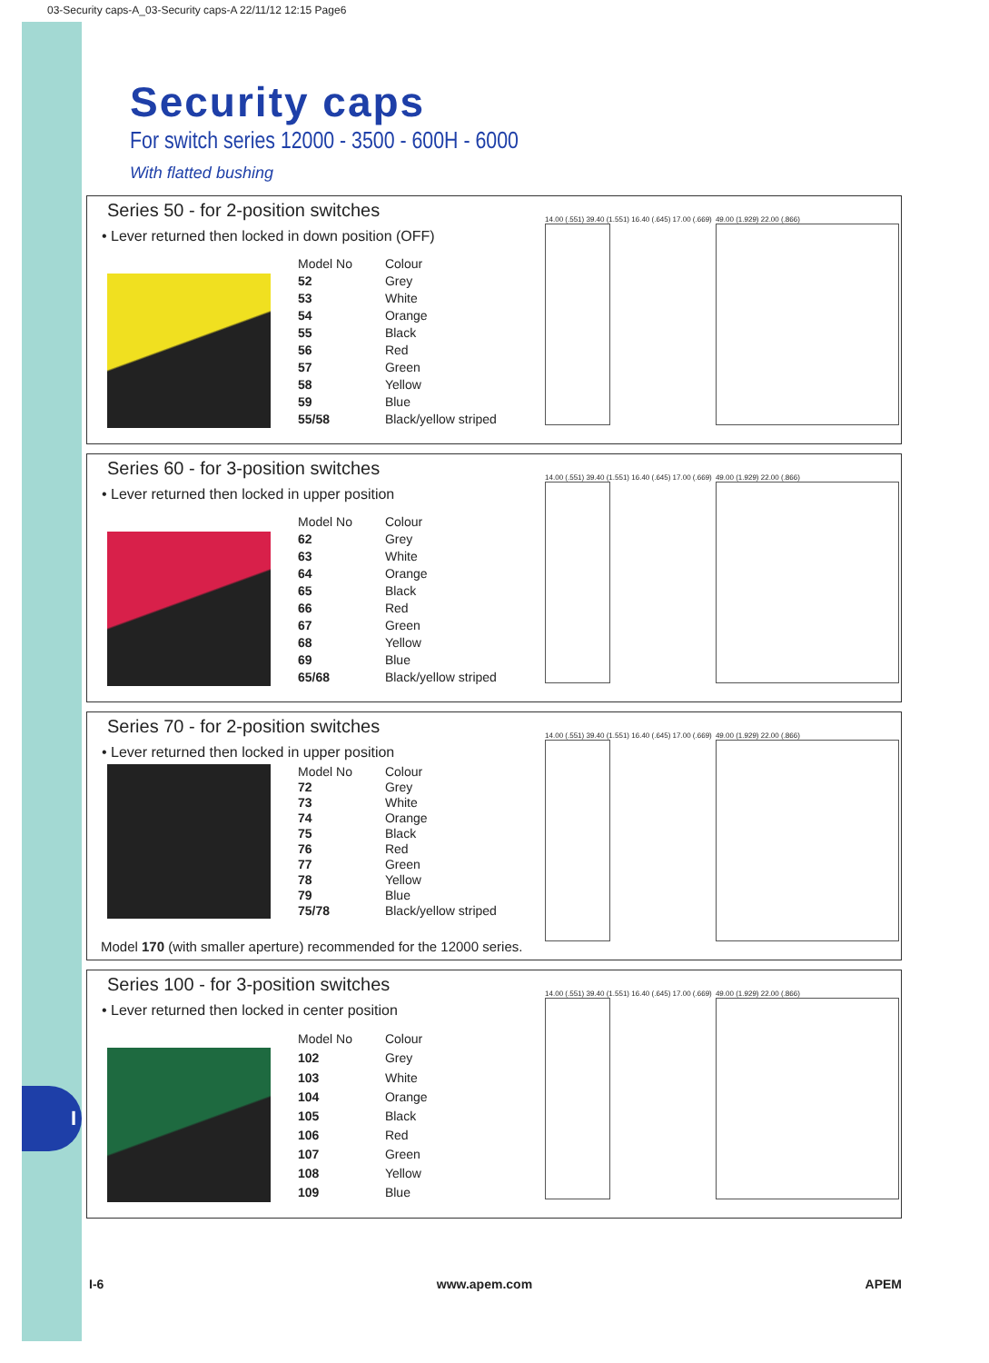I
03-Security caps-A_03-Security caps-A 22/11/12 12:15 Page6
Security caps
For switch series 12000 - 3500 - 600H - 6000
With flatted bushing
Series 50 - for 2-position switches
• Lever returned then locked in down position (OFF)
| Model No | Colour |
| --- | --- |
| 52 | Grey |
| 53 | White |
| 54 | Orange |
| 55 | Black |
| 56 | Red |
| 57 | Green |
| 58 | Yellow |
| 59 | Blue |
| 55/58 | Black/yellow striped |
14.00 (.551) 39.40 (1.551) 16.40 (.645) 17.00 (.669)
49.00 (1.929) 22.00 (.866)
Series 60 - for 3-position switches
• Lever returned then locked in upper position
| Model No | Colour |
| --- | --- |
| 62 | Grey |
| 63 | White |
| 64 | Orange |
| 65 | Black |
| 66 | Red |
| 67 | Green |
| 68 | Yellow |
| 69 | Blue |
| 65/68 | Black/yellow striped |
14.00 (.551) 39.40 (1.551) 16.40 (.645) 17.00 (.669)
49.00 (1.929) 22.00 (.866)
Series 70 - for 2-position switches
• Lever returned then locked in upper position
| Model No | Colour |
| --- | --- |
| 72 | Grey |
| 73 | White |
| 74 | Orange |
| 75 | Black |
| 76 | Red |
| 77 | Green |
| 78 | Yellow |
| 79 | Blue |
| 75/78 | Black/yellow striped |
Model 170 (with smaller aperture) recommended for the 12000 series.
14.00 (.551) 39.40 (1.551) 16.40 (.645) 17.00 (.669)
49.00 (1.929) 22.00 (.866)
Series 100 - for 3-position switches
• Lever returned then locked in center position
| Model No | Colour |
| --- | --- |
| 102 | Grey |
| 103 | White |
| 104 | Orange |
| 105 | Black |
| 106 | Red |
| 107 | Green |
| 108 | Yellow |
| 109 | Blue |
14.00 (.551) 39.40 (1.551) 16.40 (.645) 17.00 (.669)
49.00 (1.929) 22.00 (.866)
I-6 www.apem.com APEM